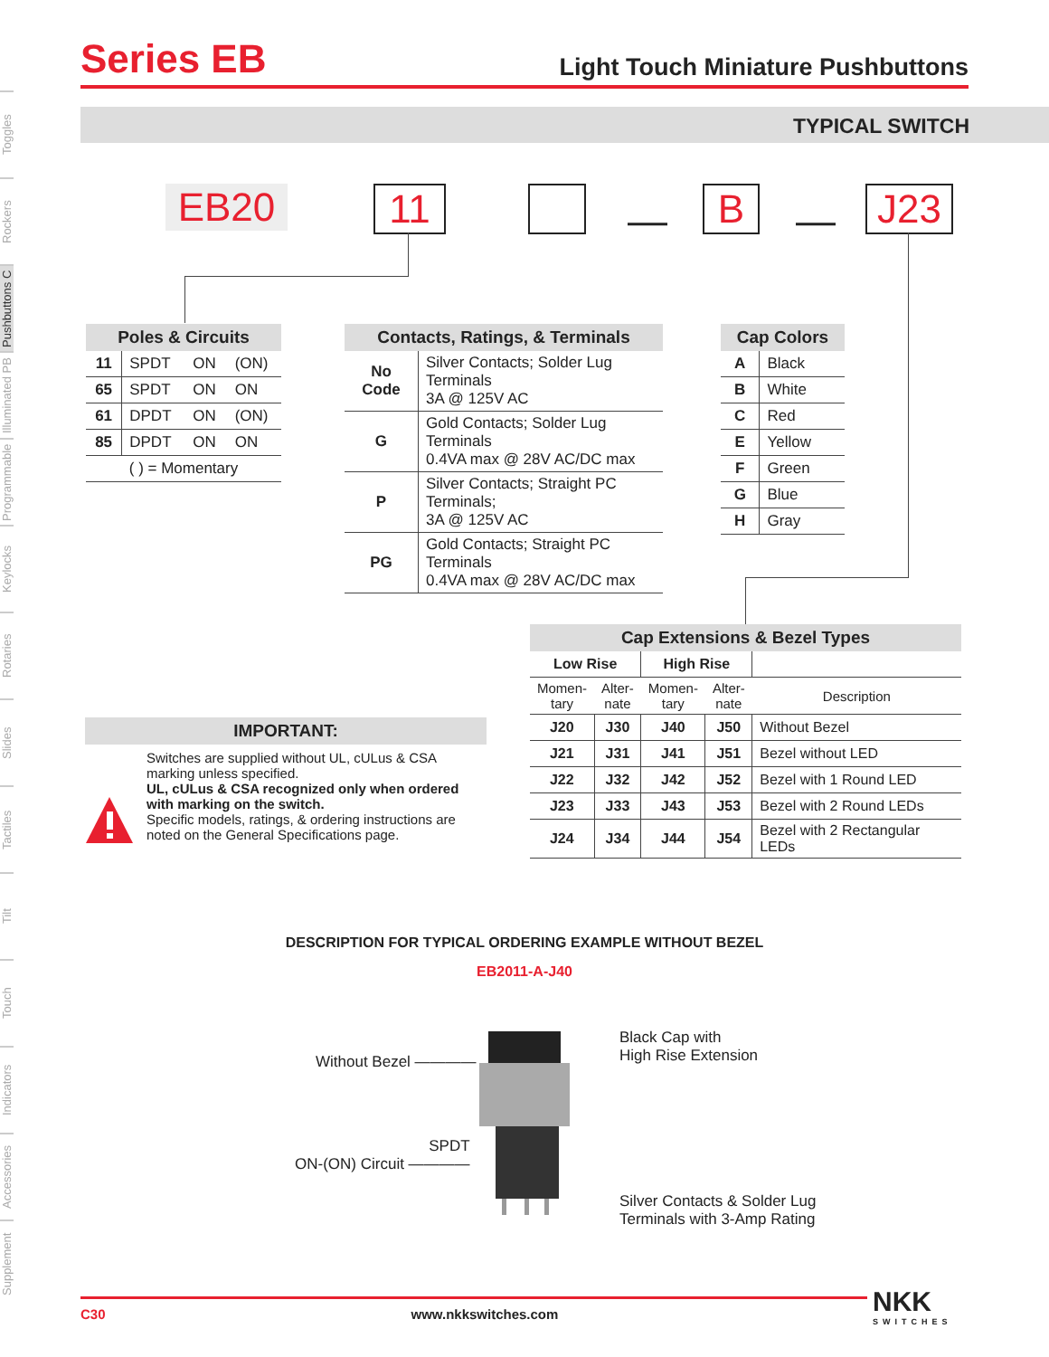Series EB
Light Touch Miniature Pushbuttons
Toggles
Rockers
Pushbuttons C
Illuminated PB
Programmable
Keylocks
Rotaries
Slides
Tactiles
Tilt
Touch
Indicators
Accessories
Supplement
TYPICAL SWITCH
EB20 11 — B — J23
| Poles & Circuits | | | |
| --- | --- | --- | --- |
| 11 | SPDT | ON | (ON) |
| 65 | SPDT | ON | ON |
| 61 | DPDT | ON | (ON) |
| 85 | DPDT | ON | ON |
| ( ) = Momentary | | | |
| Contacts, Ratings, & Terminals | |
| --- | --- |
| No Code | Silver Contacts; Solder Lug Terminals 3A @ 125V AC |
| G | Gold Contacts; Solder Lug Terminals 0.4VA max @ 28V AC/DC max |
| P | Silver Contacts; Straight PC Terminals; 3A @ 125V AC |
| PG | Gold Contacts; Straight PC Terminals 0.4VA max @ 28V AC/DC max |
| Cap Colors | |
| --- | --- |
| A | Black |
| B | White |
| C | Red |
| E | Yellow |
| F | Green |
| G | Blue |
| H | Gray |
| Cap Extensions & Bezel Types | | | | |
| --- | --- | --- | --- | --- |
| Low Rise | | High Rise | | |
| Momen- tary | Alter- nate | Momen- tary | Alter- nate | Description |
| J20 | J30 | J40 | J50 | Without Bezel |
| J21 | J31 | J41 | J51 | Bezel without LED |
| J22 | J32 | J42 | J52 | Bezel with 1 Round LED |
| J23 | J33 | J43 | J53 | Bezel with 2 Round LEDs |
| J24 | J34 | J44 | J54 | Bezel with 2 Rectangular LEDs |
IMPORTANT:
Switches are supplied without UL, cULus & CSA marking unless specified.
UL, cULus & CSA recognized only when ordered with marking on the switch.
Specific models, ratings, & ordering instructions are noted on the General Specifications page.
DESCRIPTION FOR TYPICAL ORDERING EXAMPLE WITHOUT BEZEL
EB2011-A-J40
Without Bezel ————
SPDT
ON-(ON) Circuit ————
Black Cap with
High Rise Extension
Silver Contacts & Solder Lug
Terminals with 3-Amp Rating
C30 www.nkkswitches.com
NKK
SWITCHES